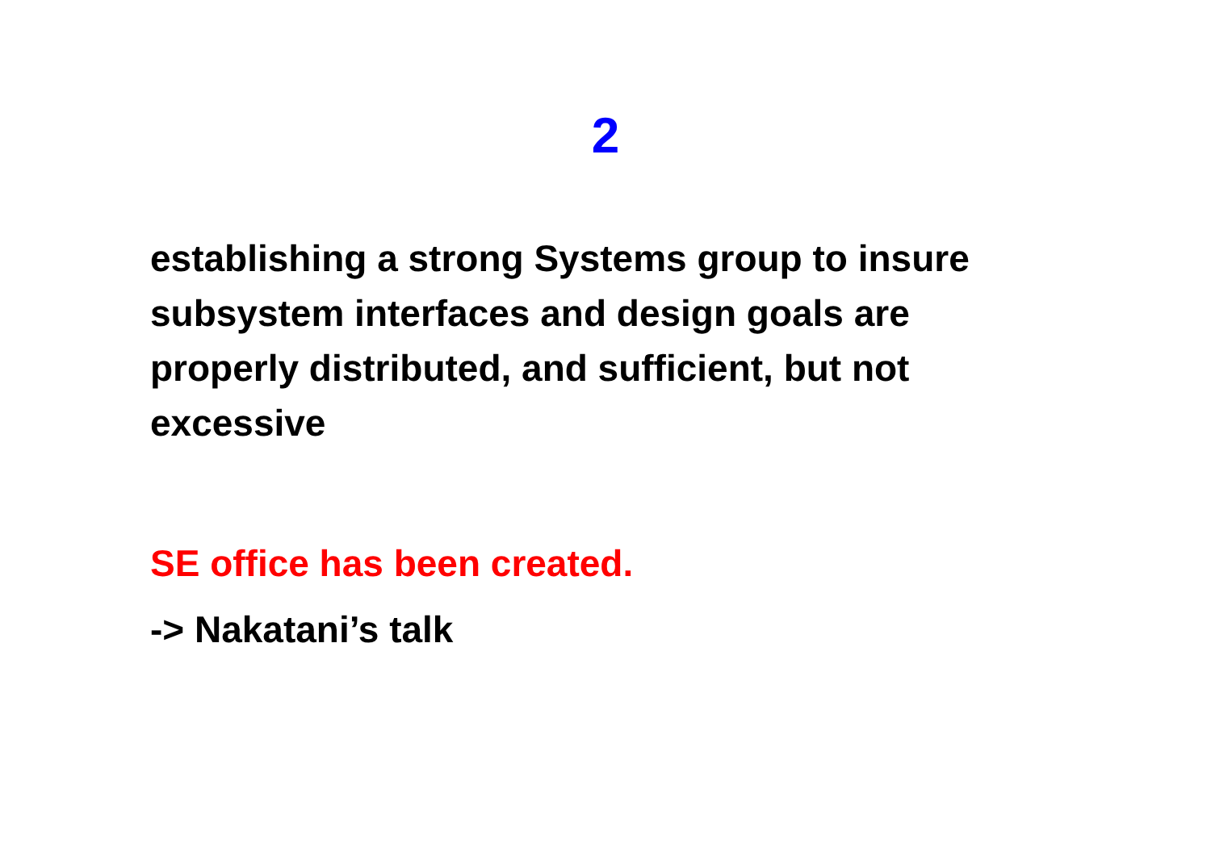2
establishing a strong Systems group to insure subsystem interfaces and design goals are properly distributed, and sufficient, but not excessive
SE office has been created.
-> Nakatani’s talk